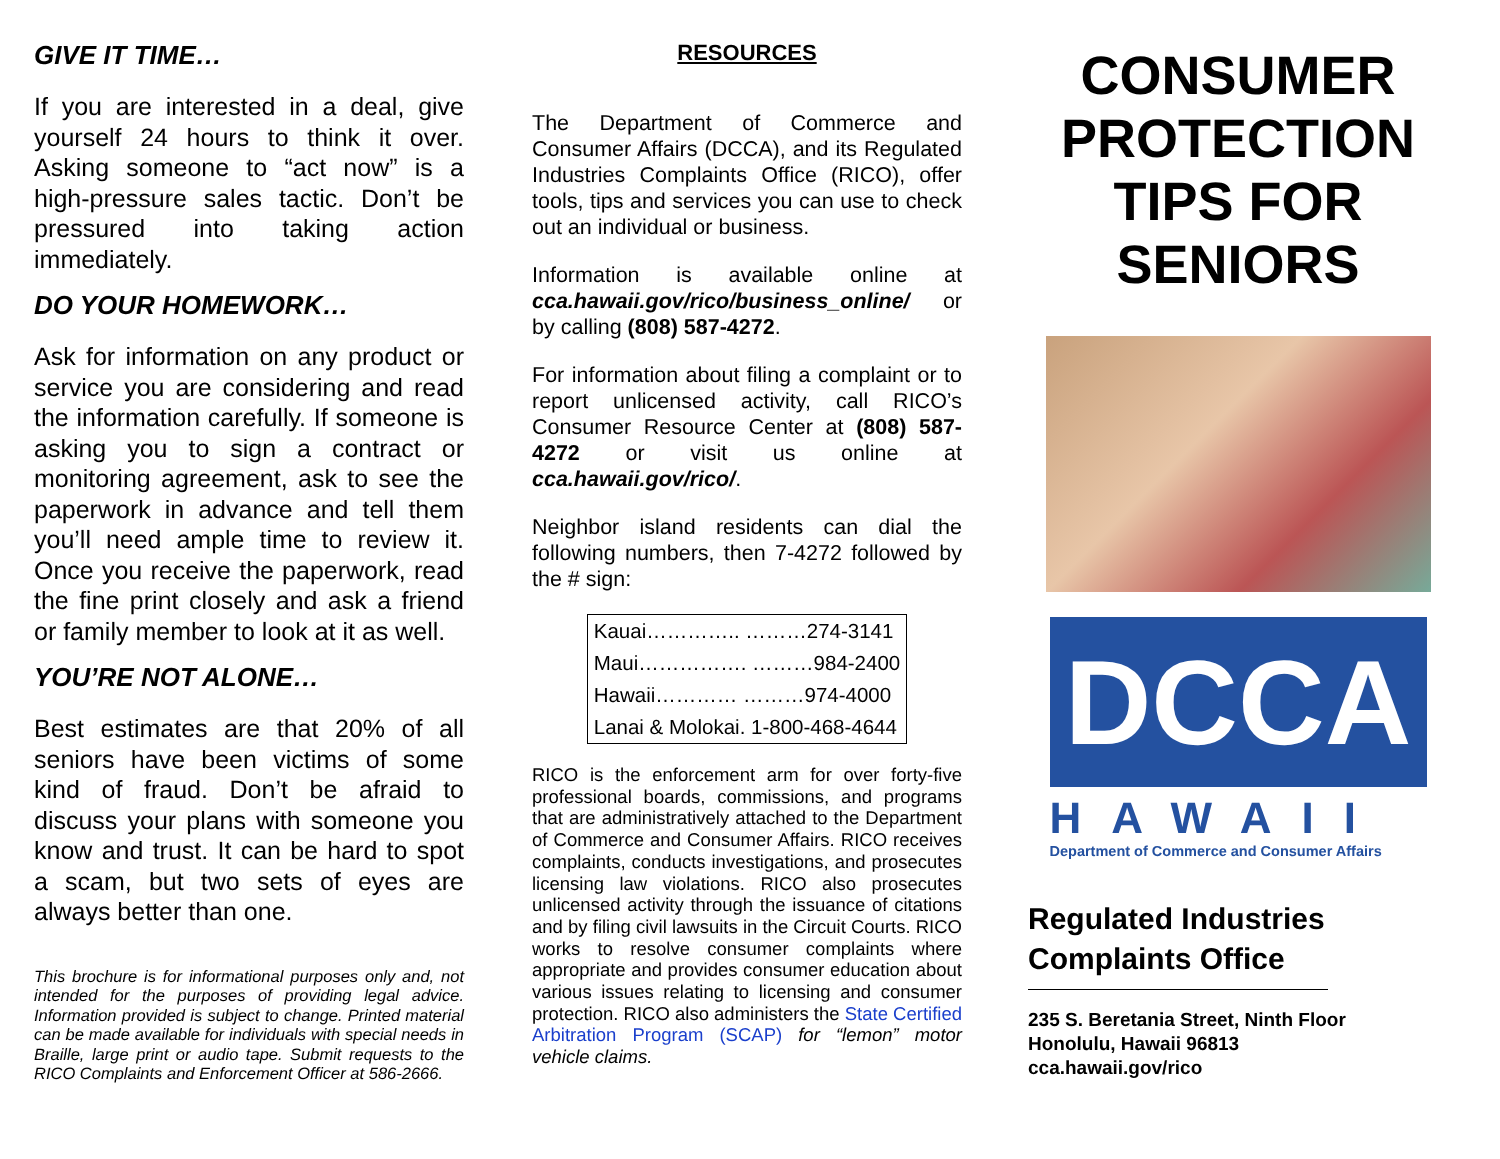GIVE IT TIME…
If you are interested in a deal, give yourself 24 hours to think it over. Asking someone to “act now” is a high-pressure sales tactic. Don’t be pressured into taking action immediately.
DO YOUR HOMEWORK…
Ask for information on any product or service you are considering and read the information carefully. If someone is asking you to sign a contract or monitoring agreement, ask to see the paperwork in advance and tell them you’ll need ample time to review it. Once you receive the paperwork, read the fine print closely and ask a friend or family member to look at it as well.
YOU’RE NOT ALONE…
Best estimates are that 20% of all seniors have been victims of some kind of fraud. Don’t be afraid to discuss your plans with someone you know and trust. It can be hard to spot a scam, but two sets of eyes are always better than one.
This brochure is for informational purposes only and, not intended for the purposes of providing legal advice. Information provided is subject to change. Printed material can be made available for individuals with special needs in Braille, large print or audio tape. Submit requests to the RICO Complaints and Enforcement Officer at 586-2666.
RESOURCES
The Department of Commerce and Consumer Affairs (DCCA), and its Regulated Industries Complaints Office (RICO), offer tools, tips and services you can use to check out an individual or business.
Information is available online at cca.hawaii.gov/rico/business_online/ or by calling (808) 587-4272.
For information about filing a complaint or to report unlicensed activity, call RICO’s Consumer Resource Center at (808) 587-4272 or visit us online at cca.hawaii.gov/rico/.
Neighbor island residents can dial the following numbers, then 7-4272 followed by the # sign:
| Kauai………….. ………274-3141 |
| Maui……………. ………984-2400 |
| Hawaii………… ………974-4000 |
| Lanai & Molokai. 1-800-468-4644 |
RICO is the enforcement arm for over forty-five professional boards, commissions, and programs that are administratively attached to the Department of Commerce and Consumer Affairs. RICO receives complaints, conducts investigations, and prosecutes licensing law violations. RICO also prosecutes unlicensed activity through the issuance of citations and by filing civil lawsuits in the Circuit Courts. RICO works to resolve consumer complaints where appropriate and provides consumer education about various issues relating to licensing and consumer protection. RICO also administers the State Certified Arbitration Program (SCAP) for “lemon” motor vehicle claims.
CONSUMER PROTECTION TIPS FOR SENIORS
DCCA
HAWAII
Department of Commerce and Consumer Affairs
Regulated Industries Complaints Office
235 S. Beretania Street, Ninth Floor
Honolulu, Hawaii 96813
cca.hawaii.gov/rico